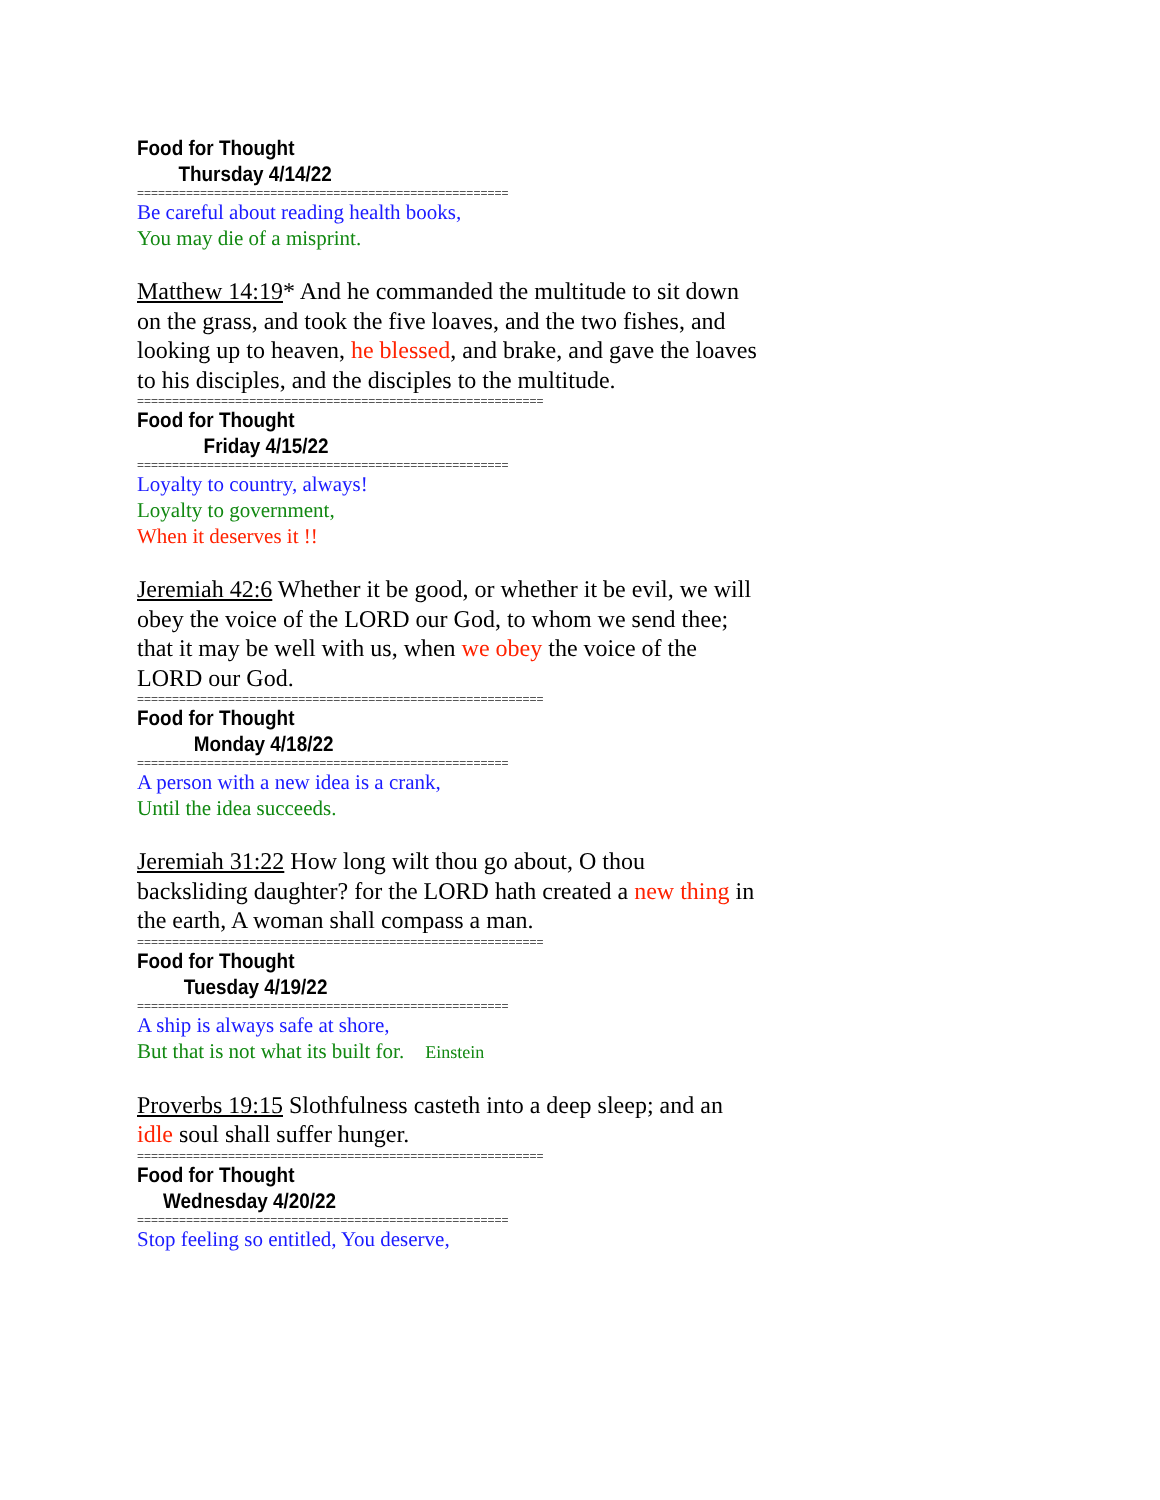Food for Thought
Thursday 4/14/22
=====================================================
Be careful about reading health books,
You may die of a misprint.
Matthew 14:19* And he commanded the multitude to sit down on the grass, and took the five loaves, and the two fishes, and looking up to heaven, he blessed, and brake, and gave the loaves to his disciples, and the disciples to the multitude.
==========================================================
Food for Thought
Friday 4/15/22
=====================================================
Loyalty to country, always!
Loyalty to government,
When it deserves it !!
Jeremiah 42:6 Whether it be good, or whether it be evil, we will obey the voice of the LORD our God, to whom we send thee; that it may be well with us, when we obey the voice of the LORD our God.
==========================================================
Food for Thought
Monday 4/18/22
=====================================================
A person with a new idea is a crank,
Until the idea succeeds.
Jeremiah 31:22 How long wilt thou go about, O thou backsliding daughter? for the LORD hath created a new thing in the earth, A woman shall compass a man.
==========================================================
Food for Thought
Tuesday 4/19/22
=====================================================
A ship is always safe at shore,
But that is not what its built for. Einstein
Proverbs 19:15 Slothfulness casteth into a deep sleep; and an idle soul shall suffer hunger.
==========================================================
Food for Thought
Wednesday 4/20/22
=====================================================
Stop feeling so entitled, You deserve,